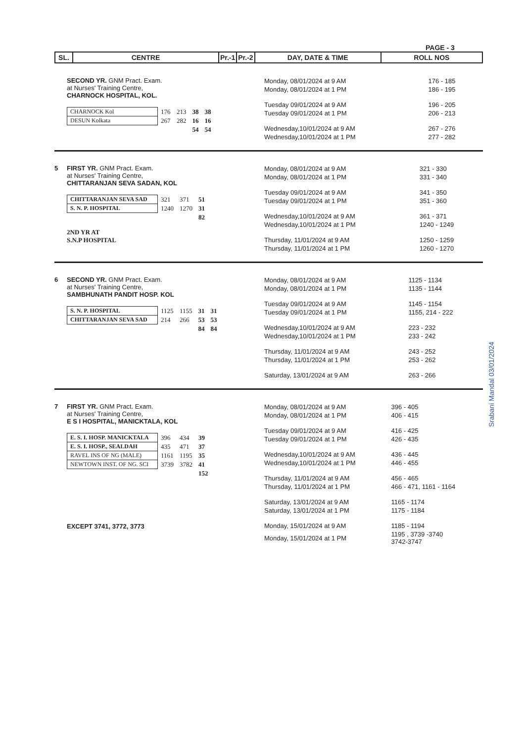PAGE - 3
| SL. | CENTRE | Pr.-1 | Pr.-2 | DAY, DATE & TIME | ROLL NOS |
| --- | --- | --- | --- | --- | --- |
SECOND YR. GNM Pract. Exam.
at Nurses' Training Centre,
CHARNOCK HOSPITAL, KOL.
| CHARNOCK Kol | 176 | 213 | 38 | 38 |
| DESUN Kolkata | 267 | 282 | 16 | 16 |
| | | | 54 | 54 |
| Monday, 08/01/2024 at 9 AM | 176 - 185 |
| Monday, 08/01/2024 at 1 PM | 186 - 195 |
| Tuesday 09/01/2024 at 9 AM | 196 - 205 |
| Tuesday 09/01/2024 at 1 PM | 206 - 213 |
| Wednesday,10/01/2024 at 9 AM | 267 - 276 |
| Wednesday,10/01/2024 at 1 PM | 277 - 282 |
5 FIRST YR. GNM Pract. Exam.
at Nurses' Training Centre,
CHITTARANJAN SEVA SADAN, KOL
| CHITTARANJAN SEVA SAD | 321 | 371 | 51 |
| S. N. P. HOSPITAL | 1240 | 1270 | 31 |
| | | | 82 |
2ND YR AT
S.N.P HOSPITAL
| Monday, 08/01/2024 at 9 AM | 321 - 330 |
| Monday, 08/01/2024 at 1 PM | 331 - 340 |
| Tuesday 09/01/2024 at 9 AM | 341 - 350 |
| Tuesday 09/01/2024 at 1 PM | 351 - 360 |
| Wednesday,10/01/2024 at 9 AM | 361 - 371 |
| Wednesday,10/01/2024 at 1 PM | 1240 - 1249 |
| Thursday, 11/01/2024 at 9 AM | 1250 - 1259 |
| Thursday, 11/01/2024 at 1 PM | 1260 - 1270 |
6 SECOND YR. GNM Pract. Exam.
at Nurses' Training Centre,
SAMBHUNATH PANDIT HOSP. KOL
| S. N. P. HOSPITAL | 1125 | 1155 | 31 | 31 |
| CHITTARANJAN SEVA SAD | 214 | 266 | 53 | 53 |
| | | | 84 | 84 |
| Monday, 08/01/2024 at 9 AM | 1125 - 1134 |
| Monday, 08/01/2024 at 1 PM | 1135 - 1144 |
| Tuesday 09/01/2024 at 9 AM | 1145 - 1154 |
| Tuesday 09/01/2024 at 1 PM | 1155, 214 - 222 |
| Wednesday,10/01/2024 at 9 AM | 223 - 232 |
| Wednesday,10/01/2024 at 1 PM | 233 - 242 |
| Thursday, 11/01/2024 at 9 AM | 243 - 252 |
| Thursday, 11/01/2024 at 1 PM | 253 - 262 |
| Saturday, 13/01/2024 at 9 AM | 263 - 266 |
7 FIRST YR. GNM Pract. Exam.
at Nurses' Training Centre,
E S I HOSPITAL, MANICKTALA, KOL
| E. S. I. HOSP. MANICKTALA | 396 | 434 | 39 |
| E. S. I. HOSP., SEALDAH | 435 | 471 | 37 |
| RAVEL INS OF NG (MALE) | 1161 | 1195 | 35 |
| NEWTOWN INST. OF NG. SCI | 3739 | 3782 | 41 |
| | | | 152 |
EXCEPT 3741, 3772, 3773
| Monday, 08/01/2024 at 9 AM | 396 - 405 |
| Monday, 08/01/2024 at 1 PM | 406 - 415 |
| Tuesday 09/01/2024 at 9 AM | 416 - 425 |
| Tuesday 09/01/2024 at 1 PM | 426 - 435 |
| Wednesday,10/01/2024 at 9 AM | 436 - 445 |
| Wednesday,10/01/2024 at 1 PM | 446 - 455 |
| Thursday, 11/01/2024 at 9 AM | 456 - 465 |
| Thursday, 11/01/2024 at 1 PM | 466 - 471, 1161 - 1164 |
| Saturday, 13/01/2024 at 9 AM | 1165 - 1174 |
| Saturday, 13/01/2024 at 1 PM | 1175 - 1184 |
| Monday, 15/01/2024 at 9 AM | 1185 - 1194 |
| Monday, 15/01/2024 at 1 PM | 1195 , 3739 -3740 3742-3747 |
Srabani Mandal 03/01/2024